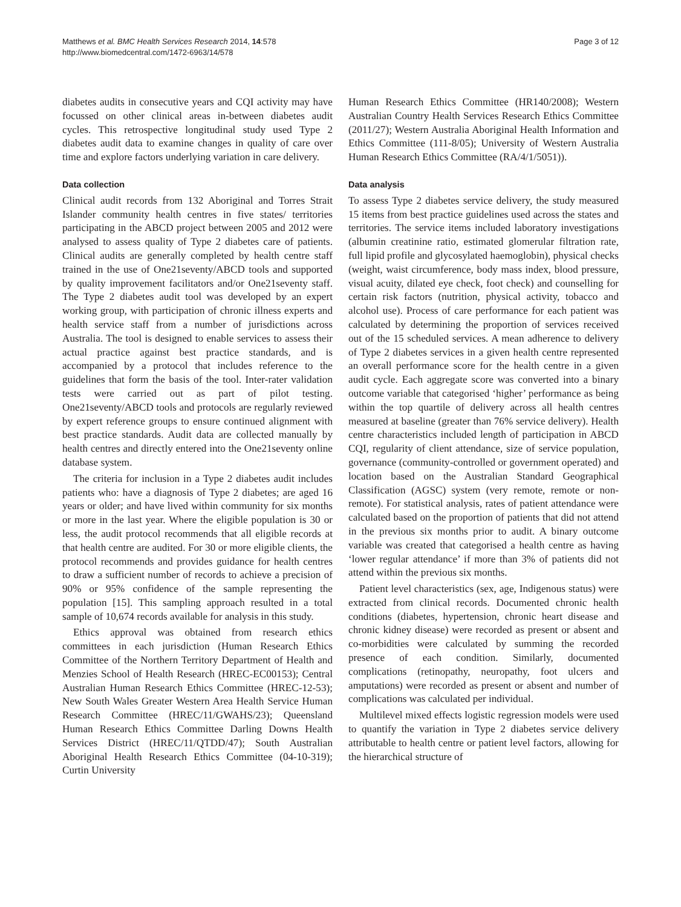Matthews et al. BMC Health Services Research 2014, 14:578
http://www.biomedcentral.com/1472-6963/14/578
Page 3 of 12
diabetes audits in consecutive years and CQI activity may have focussed on other clinical areas in-between diabetes audit cycles. This retrospective longitudinal study used Type 2 diabetes audit data to examine changes in quality of care over time and explore factors underlying variation in care delivery.
Data collection
Clinical audit records from 132 Aboriginal and Torres Strait Islander community health centres in five states/ territories participating in the ABCD project between 2005 and 2012 were analysed to assess quality of Type 2 diabetes care of patients. Clinical audits are generally completed by health centre staff trained in the use of One21seventy/ABCD tools and supported by quality improvement facilitators and/or One21seventy staff. The Type 2 diabetes audit tool was developed by an expert working group, with participation of chronic illness experts and health service staff from a number of jurisdictions across Australia. The tool is designed to enable services to assess their actual practice against best practice standards, and is accompanied by a protocol that includes reference to the guidelines that form the basis of the tool. Inter-rater validation tests were carried out as part of pilot testing. One21seventy/ABCD tools and protocols are regularly reviewed by expert reference groups to ensure continued alignment with best practice standards. Audit data are collected manually by health centres and directly entered into the One21seventy online database system.
The criteria for inclusion in a Type 2 diabetes audit includes patients who: have a diagnosis of Type 2 diabetes; are aged 16 years or older; and have lived within community for six months or more in the last year. Where the eligible population is 30 or less, the audit protocol recommends that all eligible records at that health centre are audited. For 30 or more eligible clients, the protocol recommends and provides guidance for health centres to draw a sufficient number of records to achieve a precision of 90% or 95% confidence of the sample representing the population [15]. This sampling approach resulted in a total sample of 10,674 records available for analysis in this study.
Ethics approval was obtained from research ethics committees in each jurisdiction (Human Research Ethics Committee of the Northern Territory Department of Health and Menzies School of Health Research (HREC-EC00153); Central Australian Human Research Ethics Committee (HREC-12-53); New South Wales Greater Western Area Health Service Human Research Committee (HREC/11/GWAHS/23); Queensland Human Research Ethics Committee Darling Downs Health Services District (HREC/11/QTDD/47); South Australian Aboriginal Health Research Ethics Committee (04-10-319); Curtin University
Human Research Ethics Committee (HR140/2008); Western Australian Country Health Services Research Ethics Committee (2011/27); Western Australia Aboriginal Health Information and Ethics Committee (111-8/05); University of Western Australia Human Research Ethics Committee (RA/4/1/5051)).
Data analysis
To assess Type 2 diabetes service delivery, the study measured 15 items from best practice guidelines used across the states and territories. The service items included laboratory investigations (albumin creatinine ratio, estimated glomerular filtration rate, full lipid profile and glycosylated haemoglobin), physical checks (weight, waist circumference, body mass index, blood pressure, visual acuity, dilated eye check, foot check) and counselling for certain risk factors (nutrition, physical activity, tobacco and alcohol use). Process of care performance for each patient was calculated by determining the proportion of services received out of the 15 scheduled services. A mean adherence to delivery of Type 2 diabetes services in a given health centre represented an overall performance score for the health centre in a given audit cycle. Each aggregate score was converted into a binary outcome variable that categorised ‘higher’ performance as being within the top quartile of delivery across all health centres measured at baseline (greater than 76% service delivery). Health centre characteristics included length of participation in ABCD CQI, regularity of client attendance, size of service population, governance (community-controlled or government operated) and location based on the Australian Standard Geographical Classification (AGSC) system (very remote, remote or non-remote). For statistical analysis, rates of patient attendance were calculated based on the proportion of patients that did not attend in the previous six months prior to audit. A binary outcome variable was created that categorised a health centre as having ‘lower regular attendance’ if more than 3% of patients did not attend within the previous six months.
Patient level characteristics (sex, age, Indigenous status) were extracted from clinical records. Documented chronic health conditions (diabetes, hypertension, chronic heart disease and chronic kidney disease) were recorded as present or absent and co-morbidities were calculated by summing the recorded presence of each condition. Similarly, documented complications (retinopathy, neuropathy, foot ulcers and amputations) were recorded as present or absent and number of complications was calculated per individual.
Multilevel mixed effects logistic regression models were used to quantify the variation in Type 2 diabetes service delivery attributable to health centre or patient level factors, allowing for the hierarchical structure of